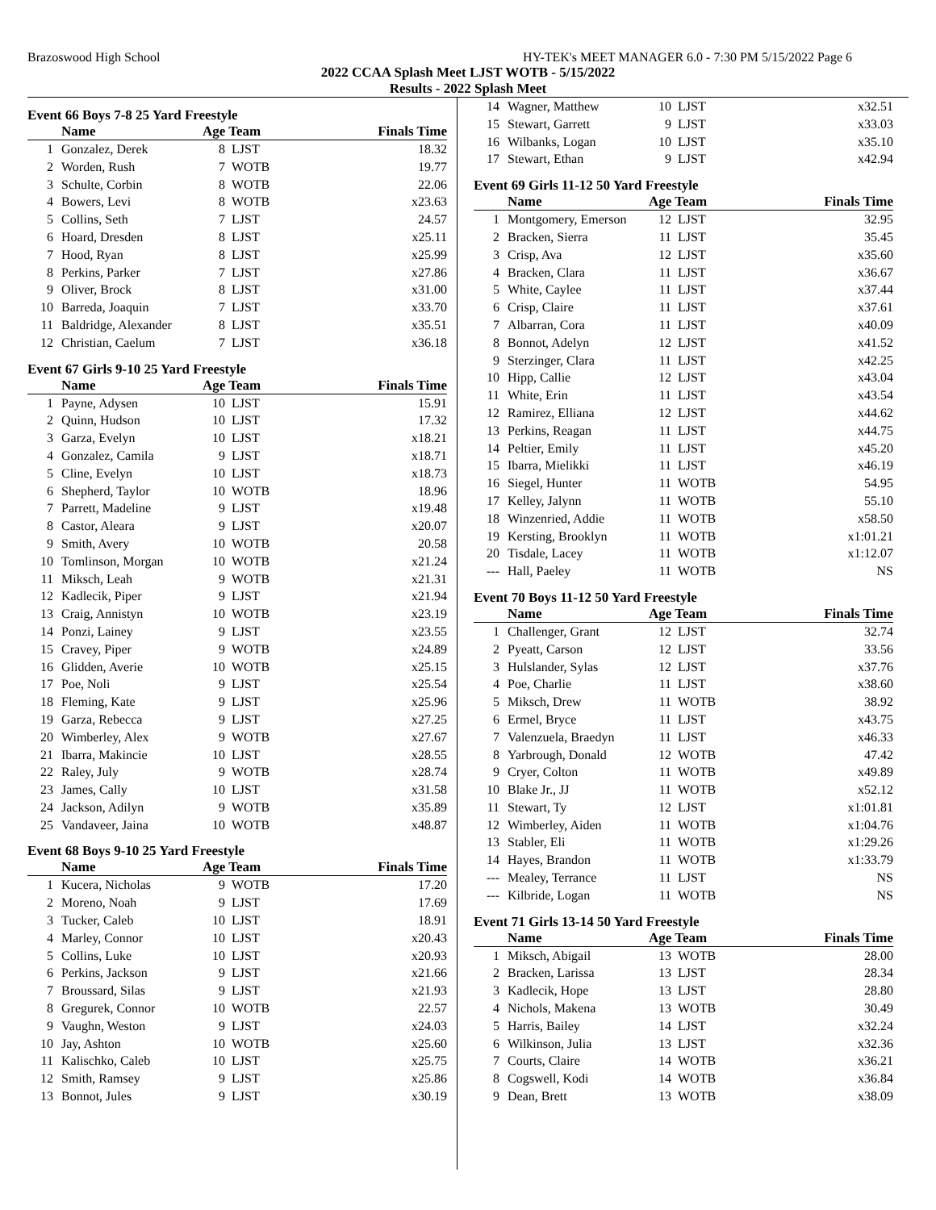Brazoswood High School HY-TEK's MEET MANAGER 6.0 - 7:30 PM 5/15/2022 Page 6
2022 CCAA Splash Meet LJST WOTB - 5/15/2022
Results - 2022 Splash Meet
Event 66 Boys 7-8 25 Yard Freestyle
| | Name | Age Team | | Finals Time |
| --- | --- | --- | --- | --- |
| 1 | Gonzalez, Derek | 8 | LJST | 18.32 |
| 2 | Worden, Rush | 7 | WOTB | 19.77 |
| 3 | Schulte, Corbin | 8 | WOTB | 22.06 |
| 4 | Bowers, Levi | 8 | WOTB | x23.63 |
| 5 | Collins, Seth | 7 | LJST | 24.57 |
| 6 | Hoard, Dresden | 8 | LJST | x25.11 |
| 7 | Hood, Ryan | 8 | LJST | x25.99 |
| 8 | Perkins, Parker | 7 | LJST | x27.86 |
| 9 | Oliver, Brock | 8 | LJST | x31.00 |
| 10 | Barreda, Joaquin | 7 | LJST | x33.70 |
| 11 | Baldridge, Alexander | 8 | LJST | x35.51 |
| 12 | Christian, Caelum | 7 | LJST | x36.18 |
Event 67 Girls 9-10 25 Yard Freestyle
| | Name | Age Team | | Finals Time |
| --- | --- | --- | --- | --- |
| 1 | Payne, Adysen | 10 | LJST | 15.91 |
| 2 | Quinn, Hudson | 10 | LJST | 17.32 |
| 3 | Garza, Evelyn | 10 | LJST | x18.21 |
| 4 | Gonzalez, Camila | 9 | LJST | x18.71 |
| 5 | Cline, Evelyn | 10 | LJST | x18.73 |
| 6 | Shepherd, Taylor | 10 | WOTB | 18.96 |
| 7 | Parrett, Madeline | 9 | LJST | x19.48 |
| 8 | Castor, Aleara | 9 | LJST | x20.07 |
| 9 | Smith, Avery | 10 | WOTB | 20.58 |
| 10 | Tomlinson, Morgan | 10 | WOTB | x21.24 |
| 11 | Miksch, Leah | 9 | WOTB | x21.31 |
| 12 | Kadlecik, Piper | 9 | LJST | x21.94 |
| 13 | Craig, Annistyn | 10 | WOTB | x23.19 |
| 14 | Ponzi, Lainey | 9 | LJST | x23.55 |
| 15 | Cravey, Piper | 9 | WOTB | x24.89 |
| 16 | Glidden, Averie | 10 | WOTB | x25.15 |
| 17 | Poe, Noli | 9 | LJST | x25.54 |
| 18 | Fleming, Kate | 9 | LJST | x25.96 |
| 19 | Garza, Rebecca | 9 | LJST | x27.25 |
| 20 | Wimberley, Alex | 9 | WOTB | x27.67 |
| 21 | Ibarra, Makincie | 10 | LJST | x28.55 |
| 22 | Raley, July | 9 | WOTB | x28.74 |
| 23 | James, Cally | 10 | LJST | x31.58 |
| 24 | Jackson, Adilyn | 9 | WOTB | x35.89 |
| 25 | Vandaveer, Jaina | 10 | WOTB | x48.87 |
Event 68 Boys 9-10 25 Yard Freestyle
| | Name | Age Team | | Finals Time |
| --- | --- | --- | --- | --- |
| 1 | Kucera, Nicholas | 9 | WOTB | 17.20 |
| 2 | Moreno, Noah | 9 | LJST | 17.69 |
| 3 | Tucker, Caleb | 10 | LJST | 18.91 |
| 4 | Marley, Connor | 10 | LJST | x20.43 |
| 5 | Collins, Luke | 10 | LJST | x20.93 |
| 6 | Perkins, Jackson | 9 | LJST | x21.66 |
| 7 | Broussard, Silas | 9 | LJST | x21.93 |
| 8 | Gregurek, Connor | 10 | WOTB | 22.57 |
| 9 | Vaughn, Weston | 9 | LJST | x24.03 |
| 10 | Jay, Ashton | 10 | WOTB | x25.60 |
| 11 | Kalischko, Caleb | 10 | LJST | x25.75 |
| 12 | Smith, Ramsey | 9 | LJST | x25.86 |
| 13 | Bonnot, Jules | 9 | LJST | x30.19 |
| 14 | Wagner, Matthew | 10 | LJST | x32.51 |
| 15 | Stewart, Garrett | 9 | LJST | x33.03 |
| 16 | Wilbanks, Logan | 10 | LJST | x35.10 |
| 17 | Stewart, Ethan | 9 | LJST | x42.94 |
Event 69 Girls 11-12 50 Yard Freestyle
| | Name | Age Team | | Finals Time |
| --- | --- | --- | --- | --- |
| 1 | Montgomery, Emerson | 12 | LJST | 32.95 |
| 2 | Bracken, Sierra | 11 | LJST | 35.45 |
| 3 | Crisp, Ava | 12 | LJST | x35.60 |
| 4 | Bracken, Clara | 11 | LJST | x36.67 |
| 5 | White, Caylee | 11 | LJST | x37.44 |
| 6 | Crisp, Claire | 11 | LJST | x37.61 |
| 7 | Albarran, Cora | 11 | LJST | x40.09 |
| 8 | Bonnot, Adelyn | 12 | LJST | x41.52 |
| 9 | Sterzinger, Clara | 11 | LJST | x42.25 |
| 10 | Hipp, Callie | 12 | LJST | x43.04 |
| 11 | White, Erin | 11 | LJST | x43.54 |
| 12 | Ramirez, Elliana | 12 | LJST | x44.62 |
| 13 | Perkins, Reagan | 11 | LJST | x44.75 |
| 14 | Peltier, Emily | 11 | LJST | x45.20 |
| 15 | Ibarra, Mielikki | 11 | LJST | x46.19 |
| 16 | Siegel, Hunter | 11 | WOTB | 54.95 |
| 17 | Kelley, Jalynn | 11 | WOTB | 55.10 |
| 18 | Winzenried, Addie | 11 | WOTB | x58.50 |
| 19 | Kersting, Brooklyn | 11 | WOTB | x1:01.21 |
| 20 | Tisdale, Lacey | 11 | WOTB | x1:12.07 |
| --- | Hall, Paeley | 11 | WOTB | NS |
Event 70 Boys 11-12 50 Yard Freestyle
| | Name | Age Team | | Finals Time |
| --- | --- | --- | --- | --- |
| 1 | Challenger, Grant | 12 | LJST | 32.74 |
| 2 | Pyeatt, Carson | 12 | LJST | 33.56 |
| 3 | Hulslander, Sylas | 12 | LJST | x37.76 |
| 4 | Poe, Charlie | 11 | LJST | x38.60 |
| 5 | Miksch, Drew | 11 | WOTB | 38.92 |
| 6 | Ermel, Bryce | 11 | LJST | x43.75 |
| 7 | Valenzuela, Braedyn | 11 | LJST | x46.33 |
| 8 | Yarbrough, Donald | 12 | WOTB | 47.42 |
| 9 | Cryer, Colton | 11 | WOTB | x49.89 |
| 10 | Blake Jr., JJ | 11 | WOTB | x52.12 |
| 11 | Stewart, Ty | 12 | LJST | x1:01.81 |
| 12 | Wimberley, Aiden | 11 | WOTB | x1:04.76 |
| 13 | Stabler, Eli | 11 | WOTB | x1:29.26 |
| 14 | Hayes, Brandon | 11 | WOTB | x1:33.79 |
| --- | Mealey, Terrance | 11 | LJST | NS |
| --- | Kilbride, Logan | 11 | WOTB | NS |
Event 71 Girls 13-14 50 Yard Freestyle
| | Name | Age Team | | Finals Time |
| --- | --- | --- | --- | --- |
| 1 | Miksch, Abigail | 13 | WOTB | 28.00 |
| 2 | Bracken, Larissa | 13 | LJST | 28.34 |
| 3 | Kadlecik, Hope | 13 | LJST | 28.80 |
| 4 | Nichols, Makena | 13 | WOTB | 30.49 |
| 5 | Harris, Bailey | 14 | LJST | x32.24 |
| 6 | Wilkinson, Julia | 13 | LJST | x32.36 |
| 7 | Courts, Claire | 14 | WOTB | x36.21 |
| 8 | Cogswell, Kodi | 14 | WOTB | x36.84 |
| 9 | Dean, Brett | 13 | WOTB | x38.09 |